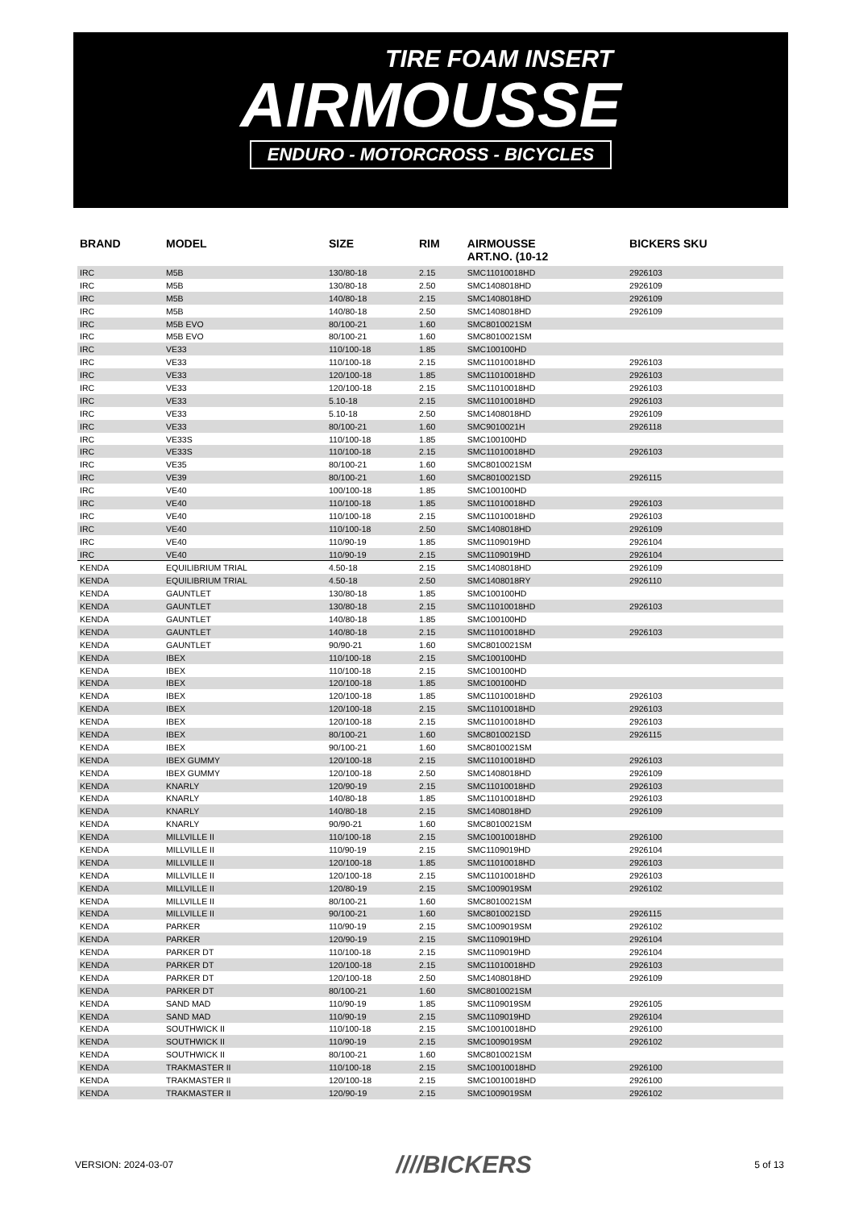TIRE FOAM INSERT
AIRMOUSSE
ENDURO - MOTORCROSS - BICYCLES
| BRAND | MODEL | SIZE | RIM | AIRMOUSSE ART.NO. (10-12 | BICKERS SKU |
| --- | --- | --- | --- | --- | --- |
| IRC | M5B | 130/80-18 | 2.15 | SMC11010018HD | 2926103 |
| IRC | M5B | 130/80-18 | 2.50 | SMC1408018HD | 2926109 |
| IRC | M5B | 140/80-18 | 2.15 | SMC1408018HD | 2926109 |
| IRC | M5B | 140/80-18 | 2.50 | SMC1408018HD | 2926109 |
| IRC | M5B EVO | 80/100-21 | 1.60 | SMC8010021SM | |
| IRC | M5B EVO | 80/100-21 | 1.60 | SMC8010021SM | |
| IRC | VE33 | 110/100-18 | 1.85 | SMC100100HD | |
| IRC | VE33 | 110/100-18 | 2.15 | SMC11010018HD | 2926103 |
| IRC | VE33 | 120/100-18 | 1.85 | SMC11010018HD | 2926103 |
| IRC | VE33 | 120/100-18 | 2.15 | SMC11010018HD | 2926103 |
| IRC | VE33 | 5.10-18 | 2.15 | SMC11010018HD | 2926103 |
| IRC | VE33 | 5.10-18 | 2.50 | SMC1408018HD | 2926109 |
| IRC | VE33 | 80/100-21 | 1.60 | SMC9010021H | 2926118 |
| IRC | VE33S | 110/100-18 | 1.85 | SMC100100HD | |
| IRC | VE33S | 110/100-18 | 2.15 | SMC11010018HD | 2926103 |
| IRC | VE35 | 80/100-21 | 1.60 | SMC8010021SM | |
| IRC | VE39 | 80/100-21 | 1.60 | SMC8010021SD | 2926115 |
| IRC | VE40 | 100/100-18 | 1.85 | SMC100100HD | |
| IRC | VE40 | 110/100-18 | 1.85 | SMC11010018HD | 2926103 |
| IRC | VE40 | 110/100-18 | 2.15 | SMC11010018HD | 2926103 |
| IRC | VE40 | 110/100-18 | 2.50 | SMC1408018HD | 2926109 |
| IRC | VE40 | 110/90-19 | 1.85 | SMC1109019HD | 2926104 |
| IRC | VE40 | 110/90-19 | 2.15 | SMC1109019HD | 2926104 |
| KENDA | EQUILIBRIUM TRIAL | 4.50-18 | 2.15 | SMC1408018HD | 2926109 |
| KENDA | EQUILIBRIUM TRIAL | 4.50-18 | 2.50 | SMC1408018RY | 2926110 |
| KENDA | GAUNTLET | 130/80-18 | 1.85 | SMC100100HD | |
| KENDA | GAUNTLET | 130/80-18 | 2.15 | SMC11010018HD | 2926103 |
| KENDA | GAUNTLET | 140/80-18 | 1.85 | SMC100100HD | |
| KENDA | GAUNTLET | 140/80-18 | 2.15 | SMC11010018HD | 2926103 |
| KENDA | GAUNTLET | 90/90-21 | 1.60 | SMC8010021SM | |
| KENDA | IBEX | 110/100-18 | 2.15 | SMC100100HD | |
| KENDA | IBEX | 110/100-18 | 2.15 | SMC100100HD | |
| KENDA | IBEX | 120/100-18 | 1.85 | SMC100100HD | |
| KENDA | IBEX | 120/100-18 | 1.85 | SMC11010018HD | 2926103 |
| KENDA | IBEX | 120/100-18 | 2.15 | SMC11010018HD | 2926103 |
| KENDA | IBEX | 120/100-18 | 2.15 | SMC11010018HD | 2926103 |
| KENDA | IBEX | 80/100-21 | 1.60 | SMC8010021SD | 2926115 |
| KENDA | IBEX | 90/100-21 | 1.60 | SMC8010021SM | |
| KENDA | IBEX GUMMY | 120/100-18 | 2.15 | SMC11010018HD | 2926103 |
| KENDA | IBEX GUMMY | 120/100-18 | 2.50 | SMC1408018HD | 2926109 |
| KENDA | KNARLY | 120/90-19 | 2.15 | SMC11010018HD | 2926103 |
| KENDA | KNARLY | 140/80-18 | 1.85 | SMC11010018HD | 2926103 |
| KENDA | KNARLY | 140/80-18 | 2.15 | SMC1408018HD | 2926109 |
| KENDA | KNARLY | 90/90-21 | 1.60 | SMC8010021SM | |
| KENDA | MILLVILLE II | 110/100-18 | 2.15 | SMC10010018HD | 2926100 |
| KENDA | MILLVILLE II | 110/90-19 | 2.15 | SMC1109019HD | 2926104 |
| KENDA | MILLVILLE II | 120/100-18 | 1.85 | SMC11010018HD | 2926103 |
| KENDA | MILLVILLE II | 120/100-18 | 2.15 | SMC11010018HD | 2926103 |
| KENDA | MILLVILLE II | 120/80-19 | 2.15 | SMC1009019SM | 2926102 |
| KENDA | MILLVILLE II | 80/100-21 | 1.60 | SMC8010021SM | |
| KENDA | MILLVILLE II | 90/100-21 | 1.60 | SMC8010021SD | 2926115 |
| KENDA | PARKER | 110/90-19 | 2.15 | SMC1009019SM | 2926102 |
| KENDA | PARKER | 120/90-19 | 2.15 | SMC1109019HD | 2926104 |
| KENDA | PARKER DT | 110/100-18 | 2.15 | SMC1109019HD | 2926104 |
| KENDA | PARKER DT | 120/100-18 | 2.15 | SMC11010018HD | 2926103 |
| KENDA | PARKER DT | 120/100-18 | 2.50 | SMC1408018HD | 2926109 |
| KENDA | PARKER DT | 80/100-21 | 1.60 | SMC8010021SM | |
| KENDA | SAND MAD | 110/90-19 | 1.85 | SMC1109019SM | 2926105 |
| KENDA | SAND MAD | 110/90-19 | 2.15 | SMC1109019HD | 2926104 |
| KENDA | SOUTHWICK II | 110/100-18 | 2.15 | SMC10010018HD | 2926100 |
| KENDA | SOUTHWICK II | 110/90-19 | 2.15 | SMC1009019SM | 2926102 |
| KENDA | SOUTHWICK II | 80/100-21 | 1.60 | SMC8010021SM | |
| KENDA | TRAKMASTER II | 110/100-18 | 2.15 | SMC10010018HD | 2926100 |
| KENDA | TRAKMASTER II | 120/100-18 | 2.15 | SMC10010018HD | 2926100 |
| KENDA | TRAKMASTER II | 120/90-19 | 2.15 | SMC1009019SM | 2926102 |
VERSION: 2024-03-07 ////BICKERS 5 of 13